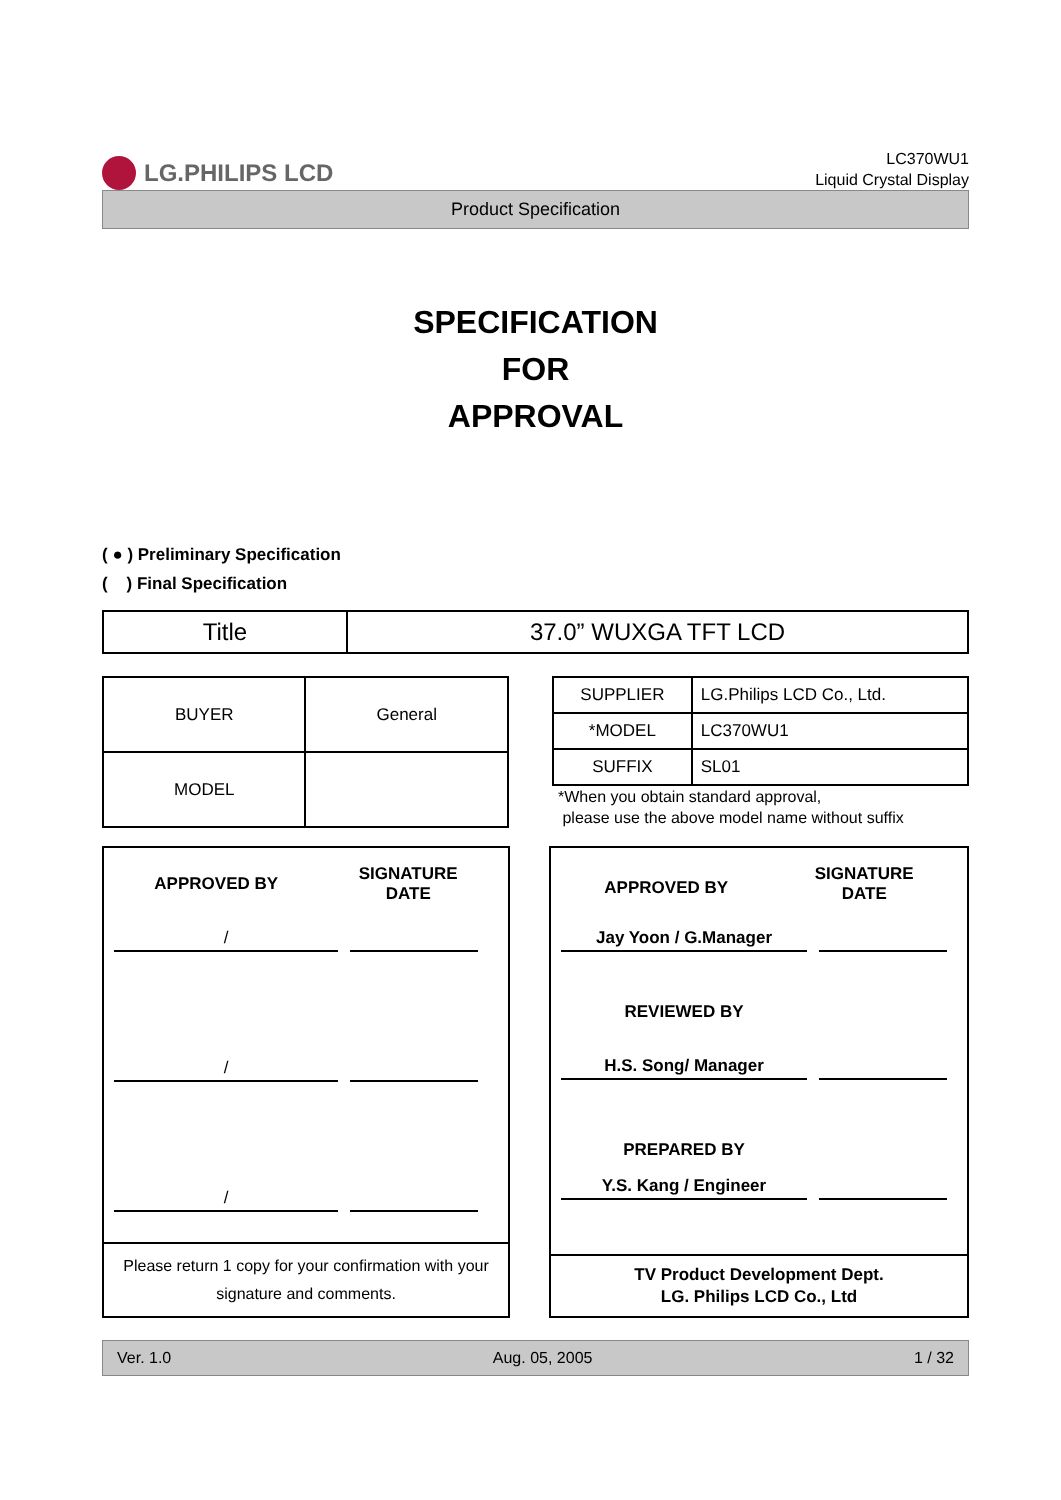LG.PHILIPS LCD
LC370WU1
Liquid Crystal Display
Product Specification
SPECIFICATION
FOR
APPROVAL
( ● ) Preliminary Specification
( ) Final Specification
| Title | 37.0” WUXGA TFT LCD |
| BUYER | General |
| MODEL | |
| SUPPLIER | LG.Philips LCD Co., Ltd. |
| *MODEL | LC370WU1 |
| SUFFIX | SL01 |
*When you obtain standard approval,
please use the above model name without suffix
APPROVED BY
SIGNATURE
DATE
/
/
/
Please return 1 copy for your confirmation with your signature and comments.
APPROVED BY
SIGNATURE
DATE
Jay Yoon / G.Manager
REVIEWED BY
H.S. Song/ Manager
PREPARED BY
Y.S. Kang / Engineer
TV Product Development Dept.
LG. Philips LCD Co., Ltd
Ver. 1.0 Aug. 05, 2005 1 / 32